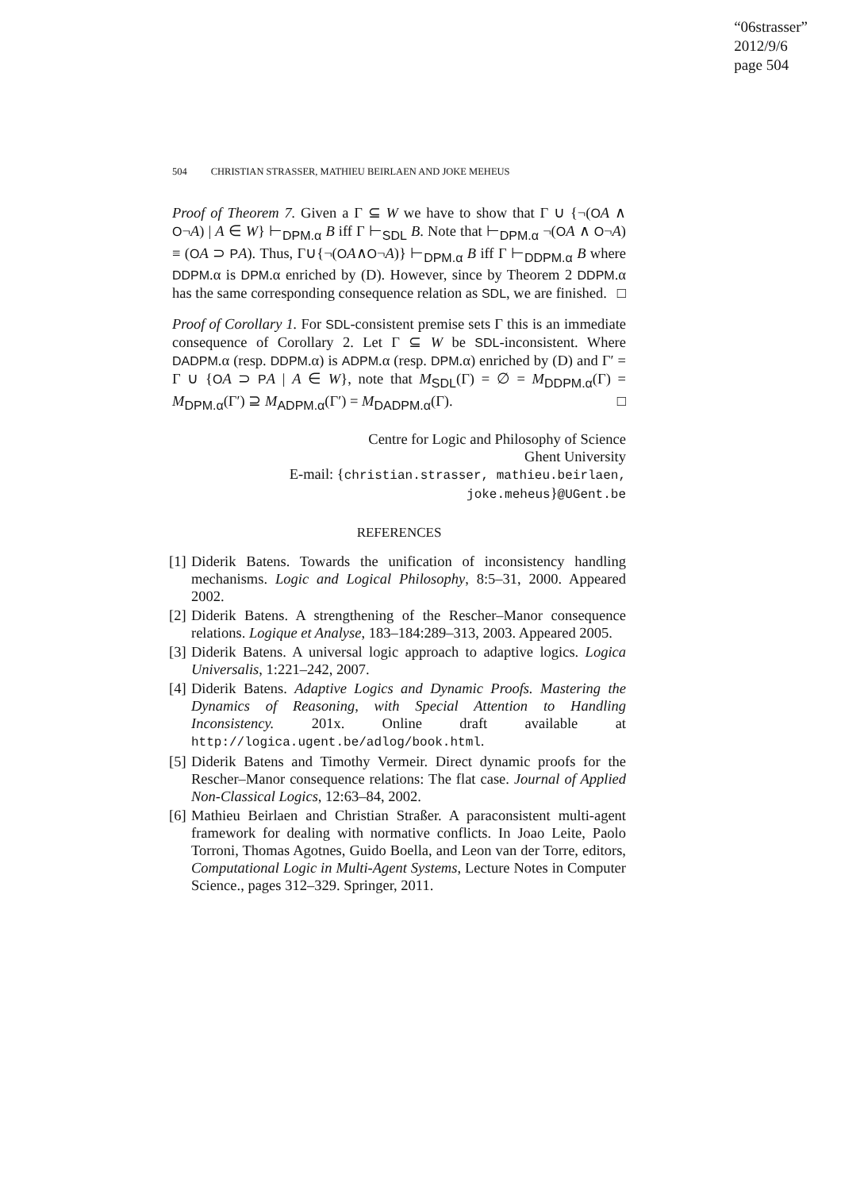“06strasser”
2012/9/6
page 504
504 CHRISTIAN STRASSER, MATHIEU BEIRLAEN AND JOKE MEHEUS
Proof of Theorem 7. Given a Γ ⊆ W we have to show that Γ ∪ {¬(OA ∧ O¬A) | A ∈ W} ⊢<sub>DPM.α</sub> B iff Γ ⊢<sub>SDL</sub> B. Note that ⊢<sub>DPM.α</sub> ¬(OA ∧ O¬A) ≡ (OA ⊃ PA). Thus, Γ∪{¬(OA∧O¬A)} ⊢<sub>DPM.α</sub> B iff Γ ⊢<sub>DDPM.α</sub> B where DDPM.α is DPM.α enriched by (D). However, since by Theorem 2 DDPM.α has the same corresponding consequence relation as SDL, we are finished. □
Proof of Corollary 1. For SDL-consistent premise sets Γ this is an immediate consequence of Corollary 2. Let Γ ⊆ W be SDL-inconsistent. Where DADPM.α (resp. DDPM.α) is ADPM.α (resp. DPM.α) enriched by (D) and Γ′ = Γ ∪ {OA ⊃ PA | A ∈ W}, note that M<sub>SDL</sub>(Γ) = ∅ = M<sub>DDPM.α</sub>(Γ) = M<sub>DPM.α</sub>(Γ′) ⊇ M<sub>ADPM.α</sub>(Γ′) = M<sub>DADPM.α</sub>(Γ). □
Centre for Logic and Philosophy of Science
Ghent University
E-mail: {christian.strasser, mathieu.beirlaen,
joke.meheus}@UGent.be
REFERENCES
[1] Diderik Batens. Towards the unification of inconsistency handling mechanisms. Logic and Logical Philosophy, 8:5–31, 2000. Appeared 2002.
[2] Diderik Batens. A strengthening of the Rescher–Manor consequence relations. Logique et Analyse, 183–184:289–313, 2003. Appeared 2005.
[3] Diderik Batens. A universal logic approach to adaptive logics. Logica Universalis, 1:221–242, 2007.
[4] Diderik Batens. Adaptive Logics and Dynamic Proofs. Mastering the Dynamics of Reasoning, with Special Attention to Handling Inconsistency. 201x. Online draft available at http://logica.ugent.be/adlog/book.html.
[5] Diderik Batens and Timothy Vermeir. Direct dynamic proofs for the Rescher–Manor consequence relations: The flat case. Journal of Applied Non-Classical Logics, 12:63–84, 2002.
[6] Mathieu Beirlaen and Christian Straßer. A paraconsistent multi-agent framework for dealing with normative conflicts. In Joao Leite, Paolo Torroni, Thomas Agotnes, Guido Boella, and Leon van der Torre, editors, Computational Logic in Multi-Agent Systems, Lecture Notes in Computer Science., pages 312–329. Springer, 2011.